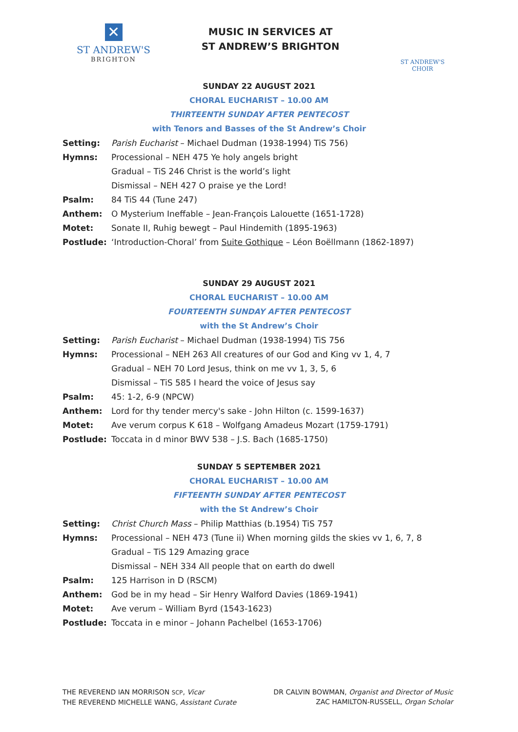✕
ST ANDREW'S
BRIGHTON
MUSIC IN SERVICES AT
ST ANDREW’S BRIGHTON
ST ANDREW'S CHOIR
SUNDAY 22 AUGUST 2021
CHORAL EUCHARIST – 10.00 AM
THIRTEENTH SUNDAY AFTER PENTECOST
with Tenors and Basses of the St Andrew’s Choir
| Setting: | Parish Eucharist – Michael Dudman (1938-1994) TiS 756) |
| Hymns: | Processional – NEH 475 Ye holy angels bright |
| | Gradual – TiS 246 Christ is the world’s light |
| | Dismissal – NEH 427 O praise ye the Lord! |
| Psalm: | 84 TiS 44 (Tune 247) |
| Anthem: | O Mysterium Ineffable – Jean-François Lalouette (1651-1728) |
| Motet: | Sonate II, Ruhig bewegt – Paul Hindemith (1895-1963) |
| Postlude: | ‘Introduction-Choral’ from Suite Gothique – Léon Boëllmann (1862-1897) |
SUNDAY 29 AUGUST 2021
CHORAL EUCHARIST – 10.00 AM
FOURTEENTH SUNDAY AFTER PENTECOST
with the St Andrew’s Choir
| Setting: | Parish Eucharist – Michael Dudman (1938-1994) TiS 756 |
| Hymns: | Processional – NEH 263 All creatures of our God and King vv 1, 4, 7 |
| | Gradual – NEH 70 Lord Jesus, think on me vv 1, 3, 5, 6 |
| | Dismissal – TiS 585 I heard the voice of Jesus say |
| Psalm: | 45: 1-2, 6-9 (NPCW) |
| Anthem: | Lord for thy tender mercy's sake - John Hilton (c. 1599-1637) |
| Motet: | Ave verum corpus K 618 – Wolfgang Amadeus Mozart (1759-1791) |
| Postlude: | Toccata in d minor BWV 538 – J.S. Bach (1685-1750) |
SUNDAY 5 SEPTEMBER 2021
CHORAL EUCHARIST – 10.00 AM
FIFTEENTH SUNDAY AFTER PENTECOST
with the St Andrew’s Choir
| Setting: | Christ Church Mass – Philip Matthias (b.1954) TiS 757 |
| Hymns: | Processional – NEH 473 (Tune ii) When morning gilds the skies vv 1, 6, 7, 8 |
| | Gradual – TiS 129 Amazing grace |
| | Dismissal – NEH 334 All people that on earth do dwell |
| Psalm: | 125 Harrison in D (RSCM) |
| Anthem: | God be in my head – Sir Henry Walford Davies (1869-1941) |
| Motet: | Ave verum – William Byrd (1543-1623) |
| Postlude: | Toccata in e minor – Johann Pachelbel (1653-1706) |
THE REVEREND IAN MORRISON SCP, Vicar
THE REVEREND MICHELLE WANG, Assistant Curate
DR CALVIN BOWMAN, Organist and Director of Music
ZAC HAMILTON-RUSSELL, Organ Scholar